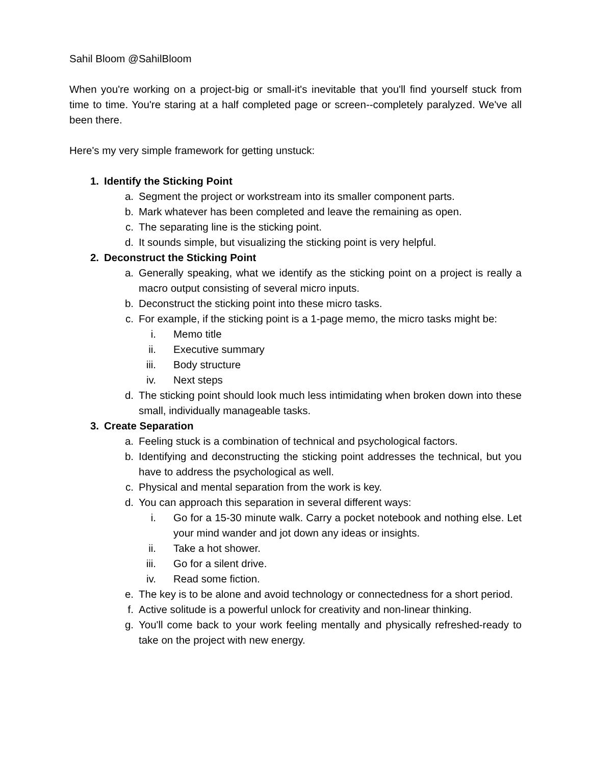Sahil Bloom @SahilBloom
When you're working on a project-big or small-it's inevitable that you'll find yourself stuck from time to time. You're staring at a half completed page or screen--completely paralyzed. We've all been there.
Here's my very simple framework for getting unstuck:
1. Identify the Sticking Point
a. Segment the project or workstream into its smaller component parts.
b. Mark whatever has been completed and leave the remaining as open.
c. The separating line is the sticking point.
d. It sounds simple, but visualizing the sticking point is very helpful.
2. Deconstruct the Sticking Point
a. Generally speaking, what we identify as the sticking point on a project is really a macro output consisting of several micro inputs.
b. Deconstruct the sticking point into these micro tasks.
c. For example, if the sticking point is a 1-page memo, the micro tasks might be:
i. Memo title
ii. Executive summary
iii. Body structure
iv. Next steps
d. The sticking point should look much less intimidating when broken down into these small, individually manageable tasks.
3. Create Separation
a. Feeling stuck is a combination of technical and psychological factors.
b. Identifying and deconstructing the sticking point addresses the technical, but you have to address the psychological as well.
c. Physical and mental separation from the work is key.
d. You can approach this separation in several different ways:
i. Go for a 15-30 minute walk. Carry a pocket notebook and nothing else. Let your mind wander and jot down any ideas or insights.
ii. Take a hot shower.
iii. Go for a silent drive.
iv. Read some fiction.
e. The key is to be alone and avoid technology or connectedness for a short period.
f. Active solitude is a powerful unlock for creativity and non-linear thinking.
g. You'll come back to your work feeling mentally and physically refreshed-ready to take on the project with new energy.